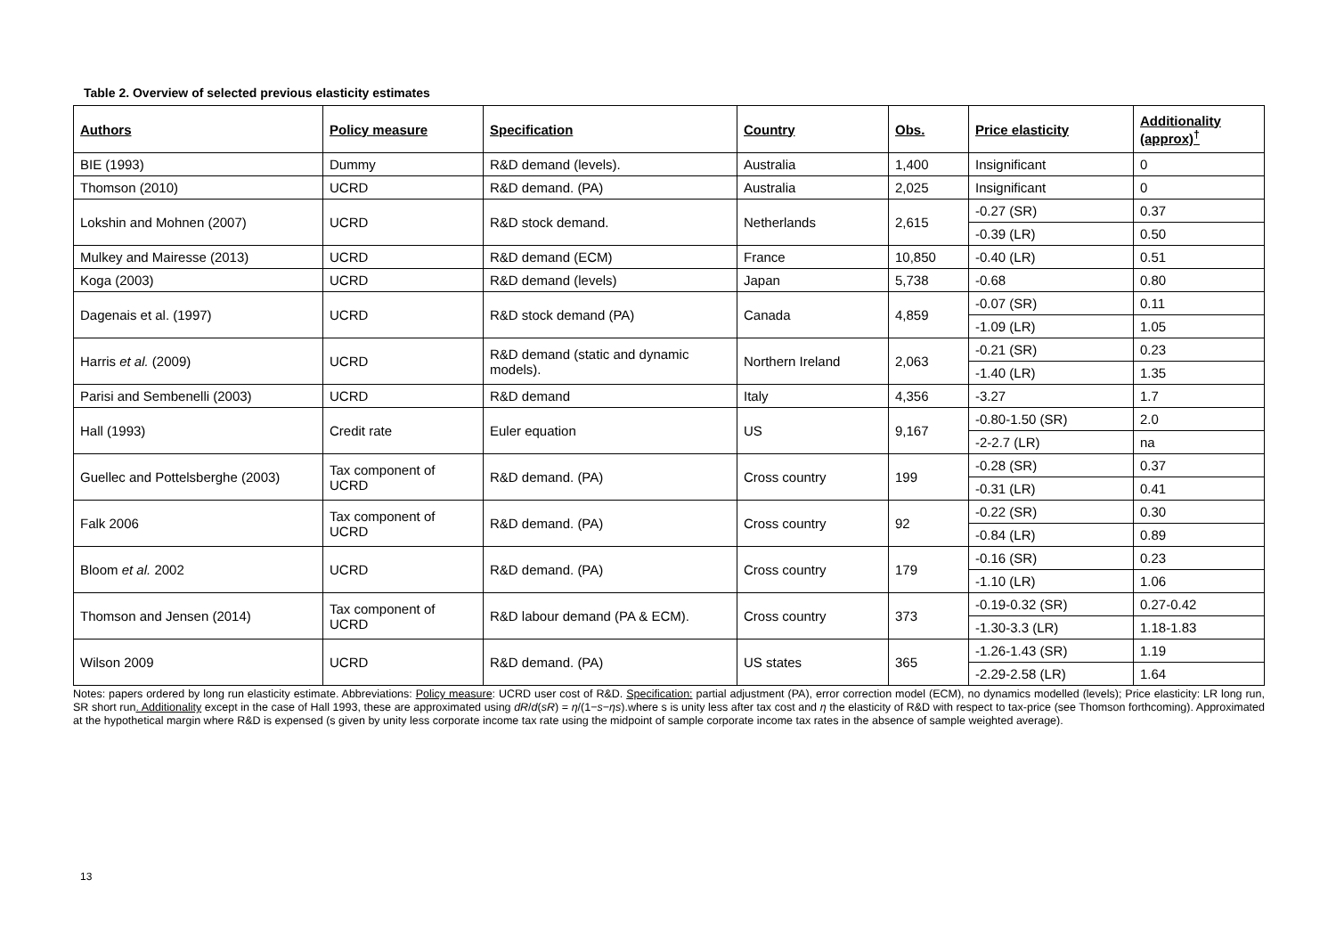Table 2. Overview of selected previous elasticity estimates
| Authors | Policy measure | Specification | Country | Obs. | Price elasticity | Additionality (approx)<sup>†</sup> |
| --- | --- | --- | --- | --- | --- | --- |
| BIE (1993) | Dummy | R&D demand (levels). | Australia | 1,400 | Insignificant | 0 |
| Thomson (2010) | UCRD | R&D demand. (PA) | Australia | 2,025 | Insignificant | 0 |
| Lokshin and Mohnen (2007) | UCRD | R&D stock demand. | Netherlands | 2,615 | -0.27 (SR) | 0.37 |
| | | | | | -0.39 (LR) | 0.50 |
| Mulkey and Mairesse (2013) | UCRD | R&D demand (ECM) | France | 10,850 | -0.40 (LR) | 0.51 |
| Koga (2003) | UCRD | R&D demand (levels) | Japan | 5,738 | -0.68 | 0.80 |
| Dagenais et al. (1997) | UCRD | R&D stock demand (PA) | Canada | 4,859 | -0.07 (SR) | 0.11 |
| | | | | | -1.09 (LR) | 1.05 |
| Harris et al. (2009) | UCRD | R&D demand (static and dynamic models). | Northern Ireland | 2,063 | -0.21 (SR) | 0.23 |
| | | | | | -1.40 (LR) | 1.35 |
| Parisi and Sembenelli (2003) | UCRD | R&D demand | Italy | 4,356 | -3.27 | 1.7 |
| Hall (1993) | Credit rate | Euler equation | US | 9,167 | -0.80-1.50 (SR) | 2.0 |
| | | | | | -2-2.7 (LR) | na |
| Guellec and Pottelsberghe (2003) | Tax component of UCRD | R&D demand. (PA) | Cross country | 199 | -0.28 (SR) | 0.37 |
| | | | | | -0.31 (LR) | 0.41 |
| Falk 2006 | Tax component of UCRD | R&D demand. (PA) | Cross country | 92 | -0.22 (SR) | 0.30 |
| | | | | | -0.84 (LR) | 0.89 |
| Bloom et al. 2002 | UCRD | R&D demand. (PA) | Cross country | 179 | -0.16 (SR) | 0.23 |
| | | | | | -1.10 (LR) | 1.06 |
| Thomson and Jensen (2014) | Tax component of UCRD | R&D labour demand (PA & ECM). | Cross country | 373 | -0.19-0.32 (SR) | 0.27-0.42 |
| | | | | | -1.30-3.3 (LR) | 1.18-1.83 |
| Wilson 2009 | UCRD | R&D demand. (PA) | US states | 365 | -1.26-1.43 (SR) | 1.19 |
| | | | | | -2.29-2.58 (LR) | 1.64 |
Notes: papers ordered by long run elasticity estimate. Abbreviations: Policy measure: UCRD user cost of R&D. Specification: partial adjustment (PA), error correction model (ECM), no dynamics modelled (levels); Price elasticity: LR long run, SR short run. Additionality except in the case of Hall 1993, these are approximated using dR/d(sR) = η/(1−s−ηs).where s is unity less after tax cost and η the elasticity of R&D with respect to tax-price (see Thomson forthcoming). Approximated at the hypothetical margin where R&D is expensed (s given by unity less corporate income tax rate using the midpoint of sample corporate income tax rates in the absence of sample weighted average).
13